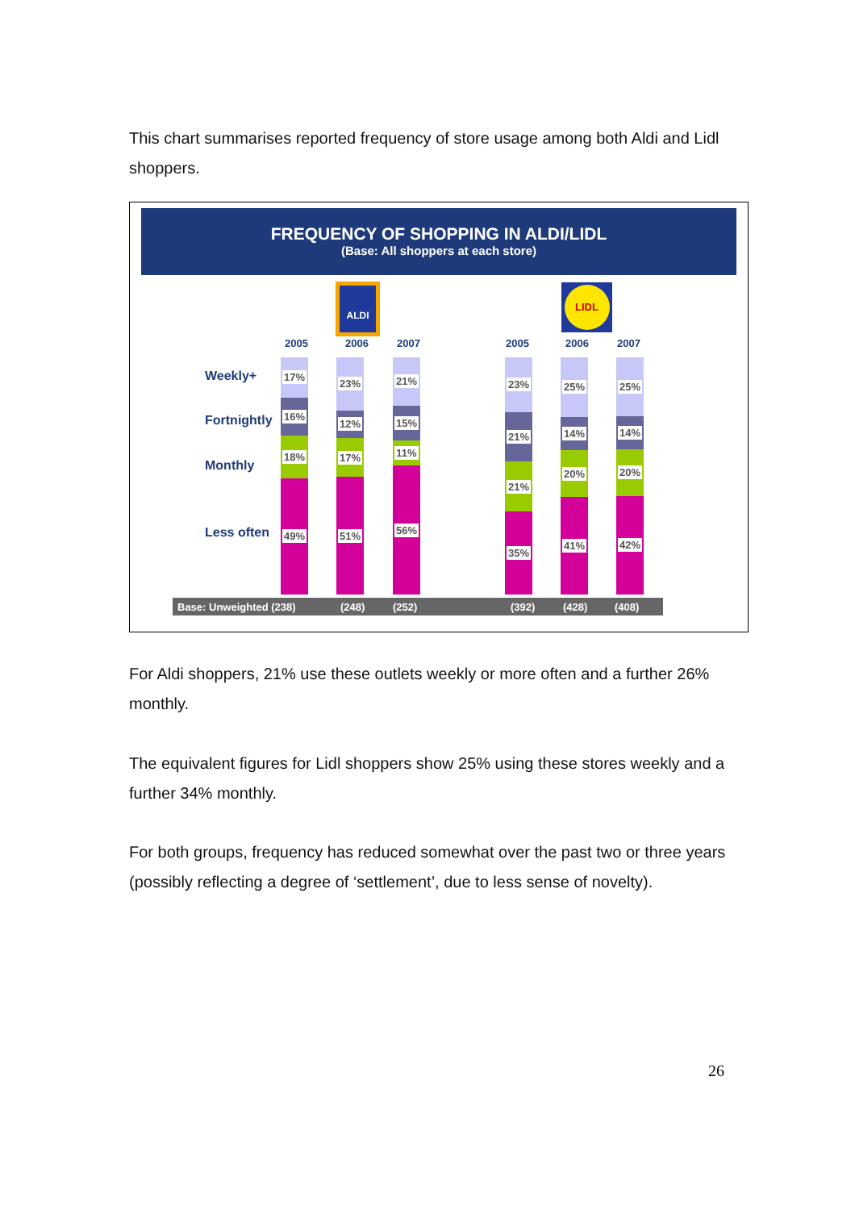This chart summarises reported frequency of store usage among both Aldi and Lidl shoppers.
FREQUENCY OF SHOPPING IN ALDI/LIDL
(Base: All shoppers at each store)
ALDI LIDL
Weekly+
Fortnightly
Monthly
Less often
2005 2006 2007 2005 2006 2007
17%
16%
18%
49%
23%
12%
17%
51%
21%
15%
11%
56%
23%
21%
21%
35%
25%
14%
20%
41%
25%
14%
20%
42%
Base: Unweighted (238) (248) (252) (392) (428) (408)
For Aldi shoppers, 21% use these outlets weekly or more often and a further 26% monthly.
The equivalent figures for Lidl shoppers show 25% using these stores weekly and a further 34% monthly.
For both groups, frequency has reduced somewhat over the past two or three years (possibly reflecting a degree of ‘settlement’, due to less sense of novelty).
26